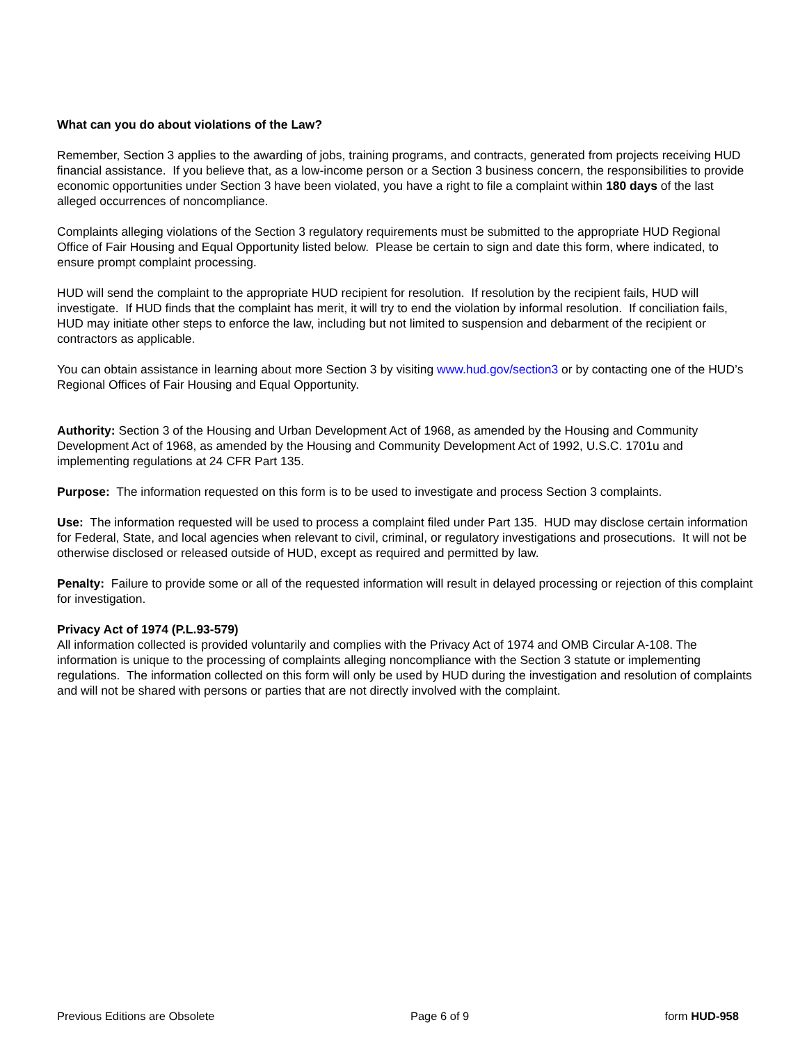What can you do about violations of the Law?
Remember, Section 3 applies to the awarding of jobs, training programs, and contracts, generated from projects receiving HUD financial assistance. If you believe that, as a low-income person or a Section 3 business concern, the responsibilities to provide economic opportunities under Section 3 have been violated, you have a right to file a complaint within 180 days of the last alleged occurrences of noncompliance.
Complaints alleging violations of the Section 3 regulatory requirements must be submitted to the appropriate HUD Regional Office of Fair Housing and Equal Opportunity listed below. Please be certain to sign and date this form, where indicated, to ensure prompt complaint processing.
HUD will send the complaint to the appropriate HUD recipient for resolution. If resolution by the recipient fails, HUD will investigate. If HUD finds that the complaint has merit, it will try to end the violation by informal resolution. If conciliation fails, HUD may initiate other steps to enforce the law, including but not limited to suspension and debarment of the recipient or contractors as applicable.
You can obtain assistance in learning about more Section 3 by visiting www.hud.gov/section3 or by contacting one of the HUD’s Regional Offices of Fair Housing and Equal Opportunity.
Authority: Section 3 of the Housing and Urban Development Act of 1968, as amended by the Housing and Community Development Act of 1968, as amended by the Housing and Community Development Act of 1992, U.S.C. 1701u and implementing regulations at 24 CFR Part 135.
Purpose: The information requested on this form is to be used to investigate and process Section 3 complaints.
Use: The information requested will be used to process a complaint filed under Part 135. HUD may disclose certain information for Federal, State, and local agencies when relevant to civil, criminal, or regulatory investigations and prosecutions. It will not be otherwise disclosed or released outside of HUD, except as required and permitted by law.
Penalty: Failure to provide some or all of the requested information will result in delayed processing or rejection of this complaint for investigation.
Privacy Act of 1974 (P.L.93-579)
All information collected is provided voluntarily and complies with the Privacy Act of 1974 and OMB Circular A-108. The information is unique to the processing of complaints alleging noncompliance with the Section 3 statute or implementing regulations. The information collected on this form will only be used by HUD during the investigation and resolution of complaints and will not be shared with persons or parties that are not directly involved with the complaint.
Previous Editions are Obsolete Page 6 of 9 form HUD-958